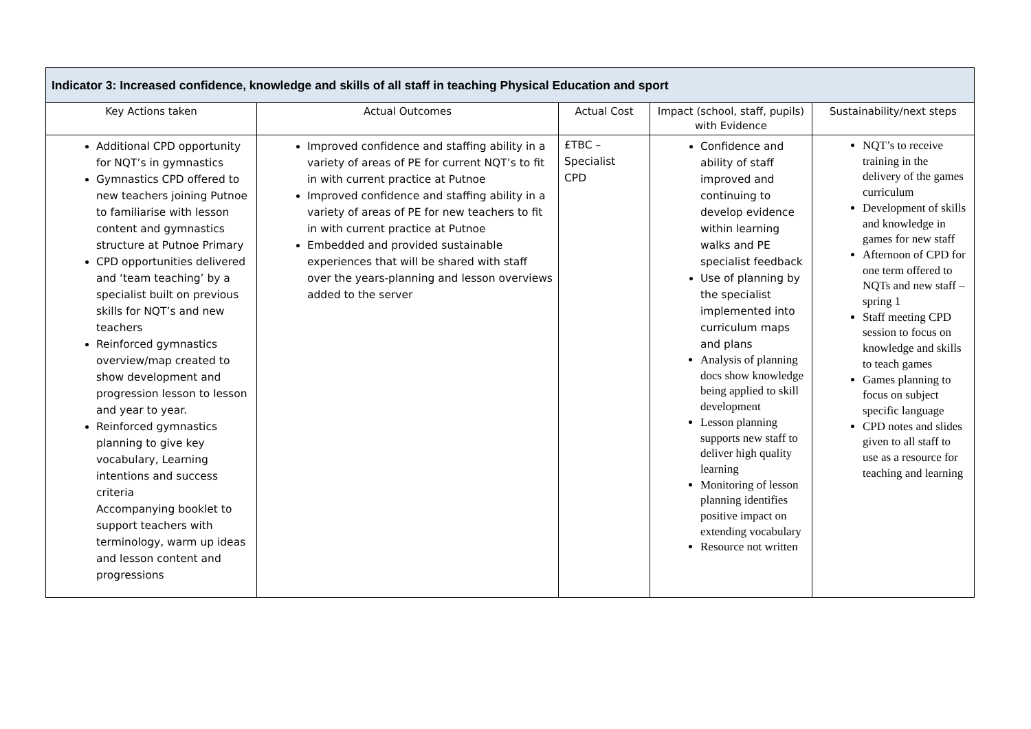| Indicator 3: Increased confidence, knowledge and skills of all staff in teaching Physical Education and sport | | | | |
| --- | --- | --- | --- | --- |
| Key Actions taken | Actual Outcomes | Actual Cost | Impact (school, staff, pupils) with Evidence | Sustainability/next steps |
| Additional CPD opportunity for NQT’s in gymnastics Gymnastics CPD offered to new teachers joining Putnoe to familiarise with lesson content and gymnastics structure at Putnoe Primary CPD opportunities delivered and ‘team teaching’ by a specialist built on previous skills for NQT’s and new teachers Reinforced gymnastics overview/map created to show development and progression lesson to lesson and year to year. Reinforced gymnastics planning to give key vocabulary, Learning intentions and success criteria Accompanying booklet to support teachers with terminology, warm up ideas and lesson content and progressions | Improved confidence and staffing ability in a variety of areas of PE for current NQT’s to fit in with current practice at Putnoe Improved confidence and staffing ability in a variety of areas of PE for new teachers to fit in with current practice at Putnoe Embedded and provided sustainable experiences that will be shared with staff over the years-planning and lesson overviews added to the server | £TBC – Specialist CPD | Confidence and ability of staff improved and continuing to develop evidence within learning walks and PE specialist feedback Use of planning by the specialist implemented into curriculum maps and plans Analysis of planning docs show knowledge being applied to skill development Lesson planning supports new staff to deliver high quality learning Monitoring of lesson planning identifies positive impact on extending vocabulary Resource not written | NQT’s to receive training in the delivery of the games curriculum Development of skills and knowledge in games for new staff Afternoon of CPD for one term offered to NQTs and new staff – spring 1 Staff meeting CPD session to focus on knowledge and skills to teach games Games planning to focus on subject specific language CPD notes and slides given to all staff to use as a resource for teaching and learning |